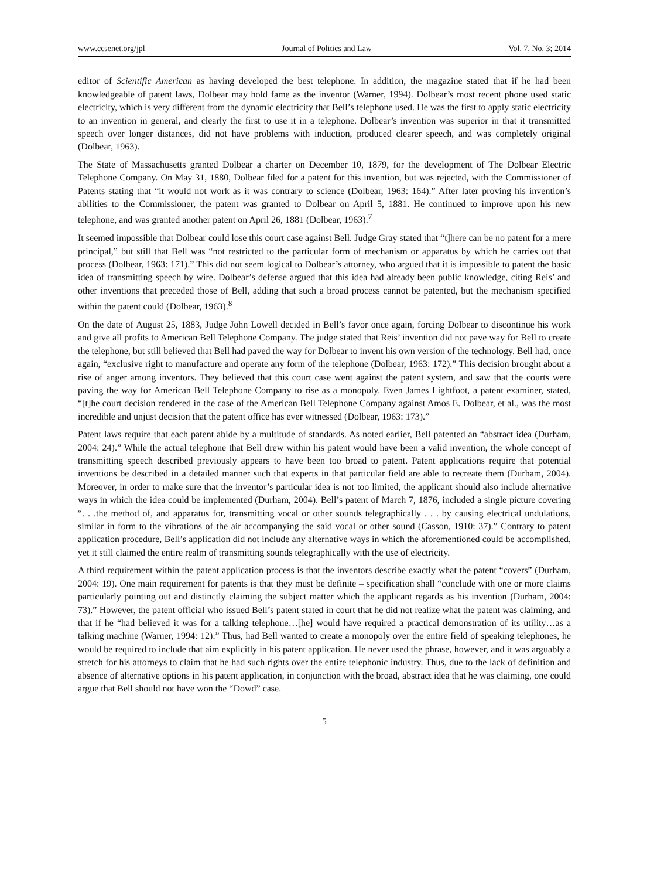www.ccsenet.org/jpl Journal of Politics and Law Vol. 7, No. 3; 2014
editor of Scientific American as having developed the best telephone. In addition, the magazine stated that if he had been knowledgeable of patent laws, Dolbear may hold fame as the inventor (Warner, 1994). Dolbear’s most recent phone used static electricity, which is very different from the dynamic electricity that Bell’s telephone used. He was the first to apply static electricity to an invention in general, and clearly the first to use it in a telephone. Dolbear’s invention was superior in that it transmitted speech over longer distances, did not have problems with induction, produced clearer speech, and was completely original (Dolbear, 1963).
The State of Massachusetts granted Dolbear a charter on December 10, 1879, for the development of The Dolbear Electric Telephone Company. On May 31, 1880, Dolbear filed for a patent for this invention, but was rejected, with the Commissioner of Patents stating that “it would not work as it was contrary to science (Dolbear, 1963: 164).” After later proving his invention’s abilities to the Commissioner, the patent was granted to Dolbear on April 5, 1881. He continued to improve upon his new telephone, and was granted another patent on April 26, 1881 (Dolbear, 1963).<sup>7</sup>
It seemed impossible that Dolbear could lose this court case against Bell. Judge Gray stated that “t]here can be no patent for a mere principal,” but still that Bell was “not restricted to the particular form of mechanism or apparatus by which he carries out that process (Dolbear, 1963: 171).” This did not seem logical to Dolbear’s attorney, who argued that it is impossible to patent the basic idea of transmitting speech by wire. Dolbear’s defense argued that this idea had already been public knowledge, citing Reis’ and other inventions that preceded those of Bell, adding that such a broad process cannot be patented, but the mechanism specified within the patent could (Dolbear, 1963).<sup>8</sup>
On the date of August 25, 1883, Judge John Lowell decided in Bell’s favor once again, forcing Dolbear to discontinue his work and give all profits to American Bell Telephone Company. The judge stated that Reis’ invention did not pave way for Bell to create the telephone, but still believed that Bell had paved the way for Dolbear to invent his own version of the technology. Bell had, once again, “exclusive right to manufacture and operate any form of the telephone (Dolbear, 1963: 172).” This decision brought about a rise of anger among inventors. They believed that this court case went against the patent system, and saw that the courts were paving the way for American Bell Telephone Company to rise as a monopoly. Even James Lightfoot, a patent examiner, stated, “[t]he court decision rendered in the case of the American Bell Telephone Company against Amos E. Dolbear, et al., was the most incredible and unjust decision that the patent office has ever witnessed (Dolbear, 1963: 173).”
Patent laws require that each patent abide by a multitude of standards. As noted earlier, Bell patented an “abstract idea (Durham, 2004: 24).” While the actual telephone that Bell drew within his patent would have been a valid invention, the whole concept of transmitting speech described previously appears to have been too broad to patent. Patent applications require that potential inventions be described in a detailed manner such that experts in that particular field are able to recreate them (Durham, 2004). Moreover, in order to make sure that the inventor’s particular idea is not too limited, the applicant should also include alternative ways in which the idea could be implemented (Durham, 2004). Bell’s patent of March 7, 1876, included a single picture covering “. . .the method of, and apparatus for, transmitting vocal or other sounds telegraphically . . . by causing electrical undulations, similar in form to the vibrations of the air accompanying the said vocal or other sound (Casson, 1910: 37).” Contrary to patent application procedure, Bell’s application did not include any alternative ways in which the aforementioned could be accomplished, yet it still claimed the entire realm of transmitting sounds telegraphically with the use of electricity.
A third requirement within the patent application process is that the inventors describe exactly what the patent “covers” (Durham, 2004: 19). One main requirement for patents is that they must be definite – specification shall “conclude with one or more claims particularly pointing out and distinctly claiming the subject matter which the applicant regards as his invention (Durham, 2004: 73).” However, the patent official who issued Bell’s patent stated in court that he did not realize what the patent was claiming, and that if he “had believed it was for a talking telephone…[he] would have required a practical demonstration of its utility…as a talking machine (Warner, 1994: 12).” Thus, had Bell wanted to create a monopoly over the entire field of speaking telephones, he would be required to include that aim explicitly in his patent application. He never used the phrase, however, and it was arguably a stretch for his attorneys to claim that he had such rights over the entire telephonic industry. Thus, due to the lack of definition and absence of alternative options in his patent application, in conjunction with the broad, abstract idea that he was claiming, one could argue that Bell should not have won the “Dowd” case.
5